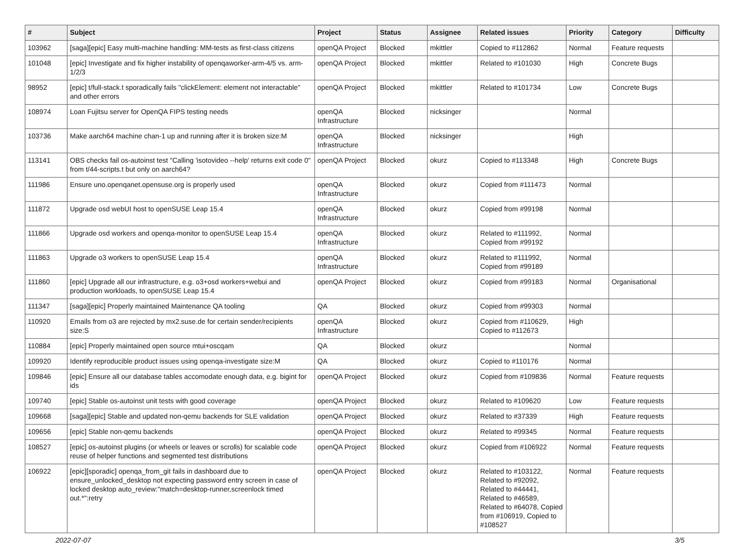| # | Subject | Project | Status | Assignee | Related issues | Priority | Category | Difficulty |
| --- | --- | --- | --- | --- | --- | --- | --- | --- |
| 103962 | [saga][epic] Easy multi-machine handling: MM-tests as first-class citizens | openQA Project | Blocked | mkittler | Copied to #112862 | Normal | Feature requests | |
| 101048 | [epic] Investigate and fix higher instability of openqaworker-arm-4/5 vs. arm-1/2/3 | openQA Project | Blocked | mkittler | Related to #101030 | High | Concrete Bugs | |
| 98952 | [epic] t/full-stack.t sporadically fails "clickElement: element not interactable" and other errors | openQA Project | Blocked | mkittler | Related to #101734 | Low | Concrete Bugs | |
| 108974 | Loan Fujitsu server for OpenQA FIPS testing needs | openQA Infrastructure | Blocked | nicksinger | | Normal | | |
| 103736 | Make aarch64 machine chan-1 up and running after it is broken size:M | openQA Infrastructure | Blocked | nicksinger | | High | | |
| 113141 | OBS checks fail os-autoinst test "Calling 'isotovideo --help' returns exit code 0" from t/44-scripts.t but only on aarch64? | openQA Project | Blocked | okurz | Copied to #113348 | High | Concrete Bugs | |
| 111986 | Ensure uno.openqanet.opensuse.org is properly used | openQA Infrastructure | Blocked | okurz | Copied from #111473 | Normal | | |
| 111872 | Upgrade osd webUI host to openSUSE Leap 15.4 | openQA Infrastructure | Blocked | okurz | Copied from #99198 | Normal | | |
| 111866 | Upgrade osd workers and openqa-monitor to openSUSE Leap 15.4 | openQA Infrastructure | Blocked | okurz | Related to #111992, Copied from #99192 | Normal | | |
| 111863 | Upgrade o3 workers to openSUSE Leap 15.4 | openQA Infrastructure | Blocked | okurz | Related to #111992, Copied from #99189 | Normal | | |
| 111860 | [epic] Upgrade all our infrastructure, e.g. o3+osd workers+webui and production workloads, to openSUSE Leap 15.4 | openQA Project | Blocked | okurz | Copied from #99183 | Normal | Organisational | |
| 111347 | [saga][epic] Properly maintained Maintenance QA tooling | QA | Blocked | okurz | Copied from #99303 | Normal | | |
| 110920 | Emails from o3 are rejected by mx2.suse.de for certain sender/recipients size:S | openQA Infrastructure | Blocked | okurz | Copied from #110629, Copied to #112673 | High | | |
| 110884 | [epic] Properly maintained open source mtui+oscqam | QA | Blocked | okurz | | Normal | | |
| 109920 | Identify reproducible product issues using openqa-investigate size:M | QA | Blocked | okurz | Copied to #110176 | Normal | | |
| 109846 | [epic] Ensure all our database tables accomodate enough data, e.g. bigint for ids | openQA Project | Blocked | okurz | Copied from #109836 | Normal | Feature requests | |
| 109740 | [epic] Stable os-autoinst unit tests with good coverage | openQA Project | Blocked | okurz | Related to #109620 | Low | Feature requests | |
| 109668 | [saga][epic] Stable and updated non-qemu backends for SLE validation | openQA Project | Blocked | okurz | Related to #37339 | High | Feature requests | |
| 109656 | [epic] Stable non-qemu backends | openQA Project | Blocked | okurz | Related to #99345 | Normal | Feature requests | |
| 108527 | [epic] os-autoinst plugins (or wheels or leaves or scrolls) for scalable code reuse of helper functions and segmented test distributions | openQA Project | Blocked | okurz | Copied from #106922 | Normal | Feature requests | |
| 106922 | [epic][sporadic] openqa_from_git fails in dashboard due to ensure_unlocked_desktop not expecting password entry screen in case of locked desktop auto_review:"match=desktop-runner,screenlock timed out.*":retry | openQA Project | Blocked | okurz | Related to #103122, Related to #92092, Related to #44441, Related to #46589, Related to #64078, Copied from #106919, Copied to #108527 | Normal | Feature requests | |
2022-07-07 3/5